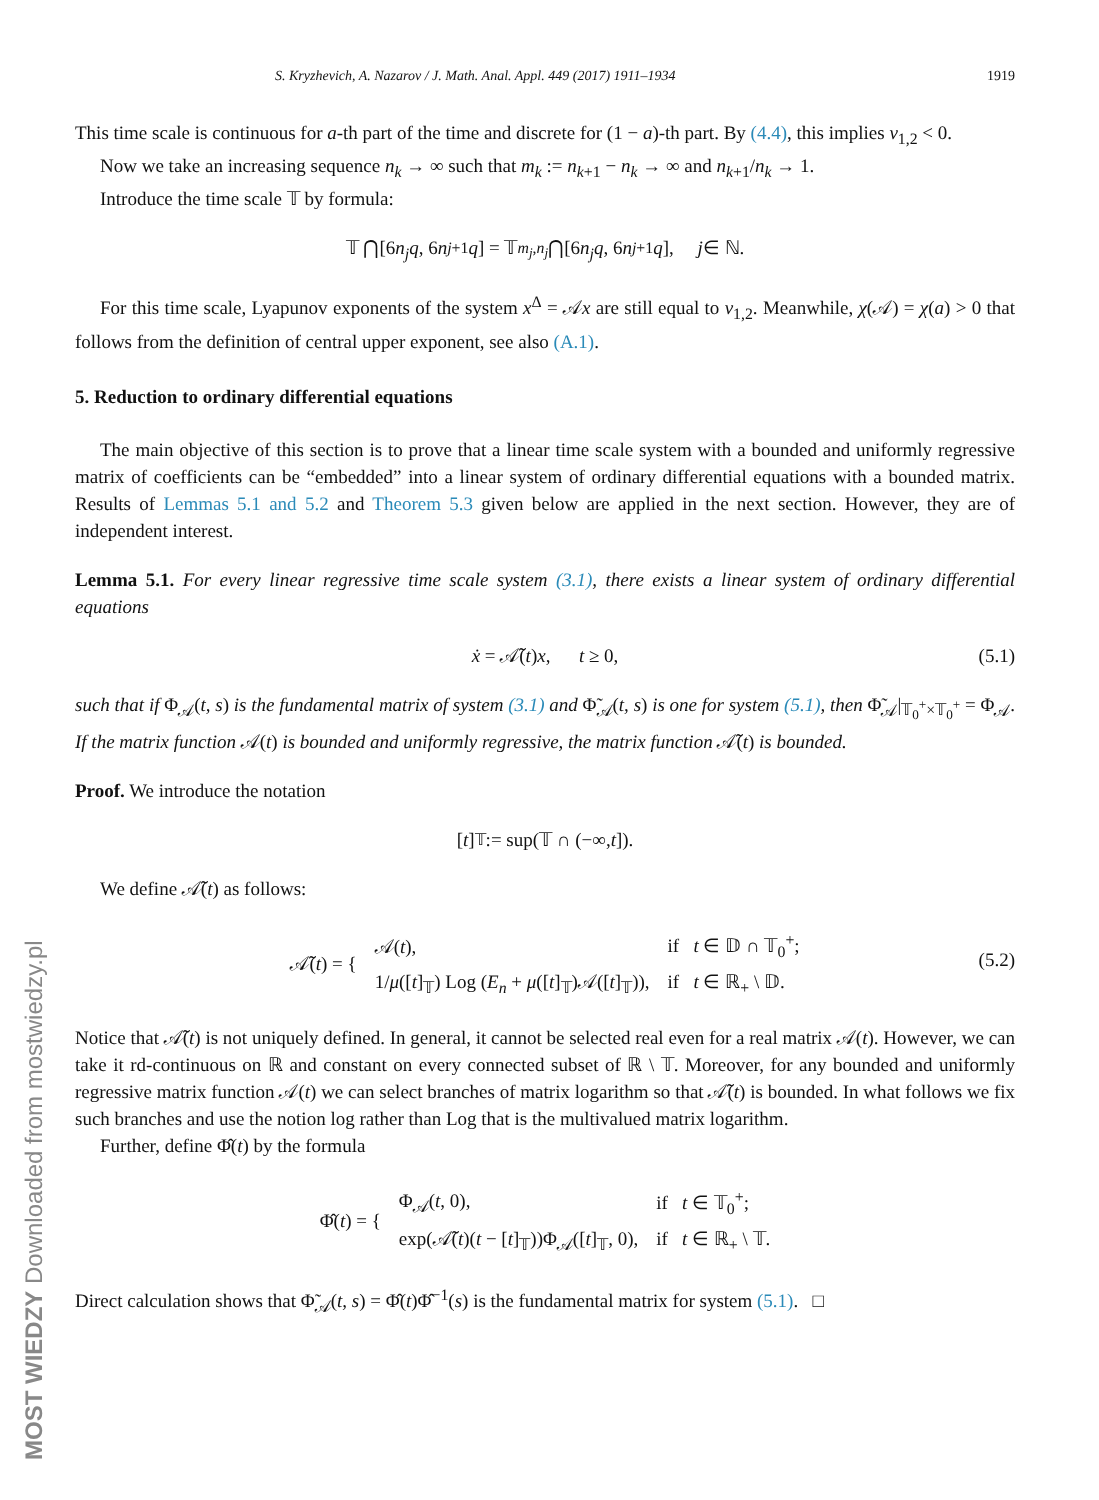S. Kryzhevich, A. Nazarov / J. Math. Anal. Appl. 449 (2017) 1911–1934 1919
This time scale is continuous for a-th part of the time and discrete for (1 − a)-th part. By (4.4), this implies ν<sub>1,2</sub> < 0.
Now we take an increasing sequence n<sub>k</sub> → ∞ such that m<sub>k</sub> := n<sub>k+1</sub> − n<sub>k</sub> → ∞ and n<sub>k+1</sub>/n<sub>k</sub> → 1.
Introduce the time scale 𝕋 by formula:
𝕋 ⋂[6 n<sub>j</sub>q, 6 n<sub>j+1</sub> q] = 𝕋<sub>m<sub>j</sub>,n<sub>j</sub></sub> ⋂[6 n<sub>j</sub>q, 6 n<sub>j+1</sub> q], j ∈ ℕ.
For this time scale, Lyapunov exponents of the system x<sup>Δ</sup> = 𝒜x are still equal to ν<sub>1,2</sub>. Meanwhile, χ(𝒜) = χ(a) > 0 that follows from the definition of central upper exponent, see also (A.1).
5. Reduction to ordinary differential equations
The main objective of this section is to prove that a linear time scale system with a bounded and uniformly regressive matrix of coefficients can be “embedded” into a linear system of ordinary differential equations with a bounded matrix. Results of Lemmas 5.1 and 5.2 and Theorem 5.3 given below are applied in the next section. However, they are of independent interest.
Lemma 5.1. For every linear regressive time scale system (3.1), there exists a linear system of ordinary differential equations
ẋ = 𝒜̃(t)x, t ≥ 0, (5.1)
such that if Φ<sub>𝒜</sub>(t, s) is the fundamental matrix of system (3.1) and Φ̃<sub>𝒜</sub>(t, s) is one for system (5.1), then Φ̃<sub>𝒜</sub>|<sub>𝕋<sub>0</sub><sup>+</sup>×𝕋<sub>0</sub><sup>+</sup></sub> = Φ<sub>𝒜</sub>. If the matrix function 𝒜(t) is bounded and uniformly regressive, the matrix function 𝒜̃(t) is bounded.
Proof. We introduce the notation
[t]<sub>𝕋</sub> := sup(𝕋 ∩ (−∞, t]).
We define 𝒜̃(t) as follows:
| 𝒜̃( t ) = { | 𝒜( t ), | if t ∈ 𝔻 ∩ 𝕋<sub>0</sub><sup>+</sup>; |
| | 1/ μ ([ t ]<sub>𝕋</sub>) Log ( E<sub>n</sub> + μ ([ t ]<sub>𝕋</sub>)𝒜([ t ]<sub>𝕋</sub>)), | if t ∈ ℝ<sub>+</sub> \ 𝔻. |
(5.2)
Notice that 𝒜̃(t) is not uniquely defined. In general, it cannot be selected real even for a real matrix 𝒜(t). However, we can take it rd-continuous on ℝ and constant on every connected subset of ℝ \ 𝕋. Moreover, for any bounded and uniformly regressive matrix function 𝒜(t) we can select branches of matrix logarithm so that 𝒜̃(t) is bounded. In what follows we fix such branches and use the notion log rather than Log that is the multivalued matrix logarithm.
Further, define Φ̂(t) by the formula
| Φ̂( t ) = { | Φ<sub>𝒜</sub>( t , 0), | if t ∈ 𝕋<sub>0</sub><sup>+</sup>; |
| | exp(𝒜̃( t )( t − [ t ]<sub>𝕋</sub>))Φ<sub>𝒜</sub>([ t ]<sub>𝕋</sub>, 0), | if t ∈ ℝ<sub>+</sub> \ 𝕋. |
Direct calculation shows that Φ̃<sub>𝒜</sub>(t, s) = Φ̂(t)Φ̂<sup>−1</sup>(s) is the fundamental matrix for system (5.1). □
MOST WIEDZY Downloaded from mostwiedzy.pl